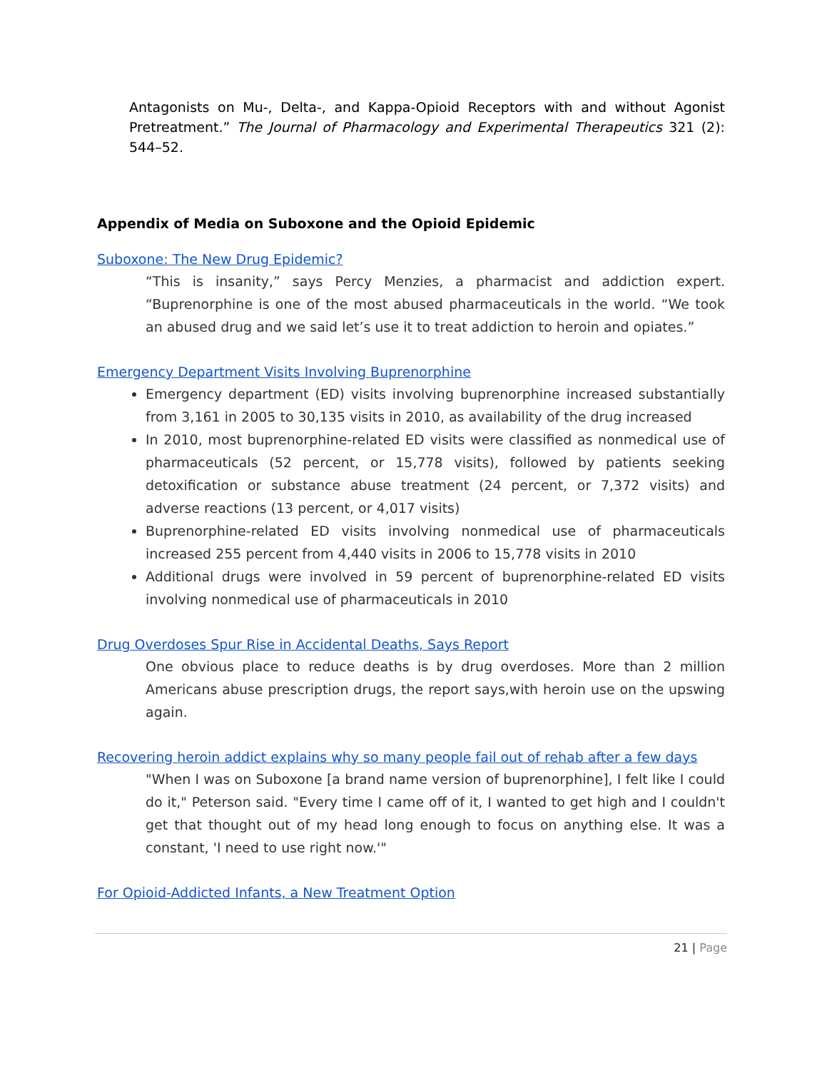Antagonists on Mu-, Delta-, and Kappa-Opioid Receptors with and without Agonist Pretreatment.” The Journal of Pharmacology and Experimental Therapeutics 321 (2): 544–52.
Appendix of Media on Suboxone and the Opioid Epidemic
Suboxone: The New Drug Epidemic?
“This is insanity,” says Percy Menzies, a pharmacist and addiction expert. “Buprenorphine is one of the most abused pharmaceuticals in the world. “We took an abused drug and we said let’s use it to treat addiction to heroin and opiates.”
Emergency Department Visits Involving Buprenorphine
Emergency department (ED) visits involving buprenorphine increased substantially from 3,161 in 2005 to 30,135 visits in 2010, as availability of the drug increased
In 2010, most buprenorphine-related ED visits were classified as nonmedical use of pharmaceuticals (52 percent, or 15,778 visits), followed by patients seeking detoxification or substance abuse treatment (24 percent, or 7,372 visits) and adverse reactions (13 percent, or 4,017 visits)
Buprenorphine-related ED visits involving nonmedical use of pharmaceuticals increased 255 percent from 4,440 visits in 2006 to 15,778 visits in 2010
Additional drugs were involved in 59 percent of buprenorphine-related ED visits involving nonmedical use of pharmaceuticals in 2010
Drug Overdoses Spur Rise in Accidental Deaths, Says Report
One obvious place to reduce deaths is by drug overdoses. More than 2 million Americans abuse prescription drugs, the report says,with heroin use on the upswing again.
Recovering heroin addict explains why so many people fail out of rehab after a few days
"When I was on Suboxone [a brand name version of buprenorphine], I felt like I could do it," Peterson said. "Every time I came off of it, I wanted to get high and I couldn't get that thought out of my head long enough to focus on anything else. It was a constant, 'I need to use right now.'"
For Opioid-Addicted Infants, a New Treatment Option
21 | Page